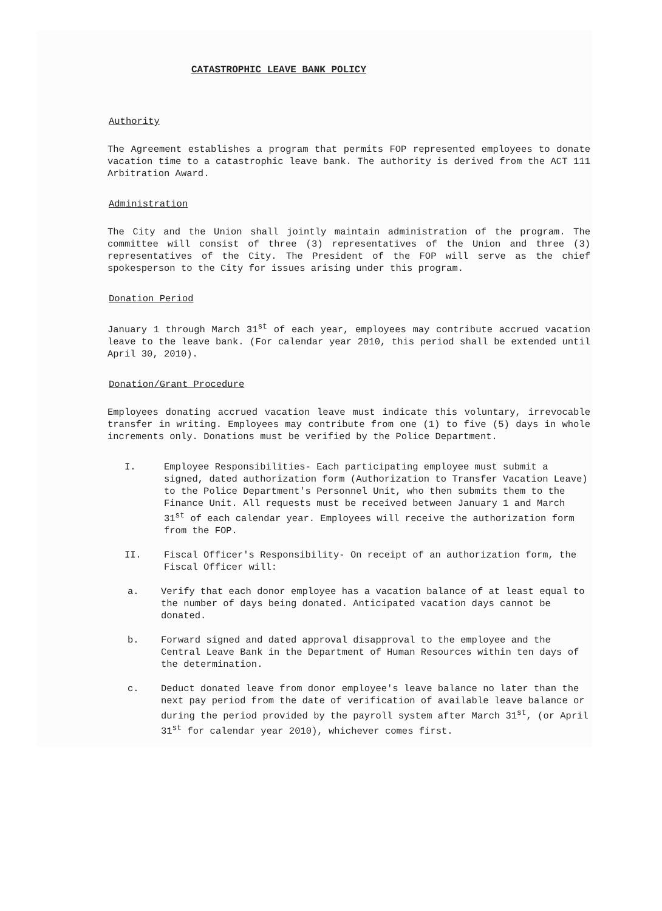CATASTROPHIC LEAVE BANK POLICY
Authority
The Agreement establishes a program that permits FOP represented employees to donate vacation time to a catastrophic leave bank. The authority is derived from the ACT 111 Arbitration Award.
Administration
The City and the Union shall jointly maintain administration of the program. The committee will consist of three (3) representatives of the Union and three (3) representatives of the City. The President of the FOP will serve as the chief spokesperson to the City for issues arising under this program.
Donation Period
January 1 through March 31<sup>st</sup> of each year, employees may contribute accrued vacation leave to the leave bank. (For calendar year 2010, this period shall be extended until April 30, 2010).
Donation/Grant Procedure
Employees donating accrued vacation leave must indicate this voluntary, irrevocable transfer in writing. Employees may contribute from one (1) to five (5) days in whole increments only. Donations must be verified by the Police Department.
I. Employee Responsibilities- Each participating employee must submit a signed, dated authorization form (Authorization to Transfer Vacation Leave) to the Police Department's Personnel Unit, who then submits them to the Finance Unit. All requests must be received between January 1 and March 31<sup>st</sup> of each calendar year. Employees will receive the authorization form from the FOP.
II. Fiscal Officer's Responsibility- On receipt of an authorization form, the Fiscal Officer will:
a. Verify that each donor employee has a vacation balance of at least equal to the number of days being donated. Anticipated vacation days cannot be donated.
b. Forward signed and dated approval disapproval to the employee and the Central Leave Bank in the Department of Human Resources within ten days of the determination.
c. Deduct donated leave from donor employee's leave balance no later than the next pay period from the date of verification of available leave balance or during the period provided by the payroll system after March 31<sup>st</sup>, (or April 31<sup>st</sup> for calendar year 2010), whichever comes first.